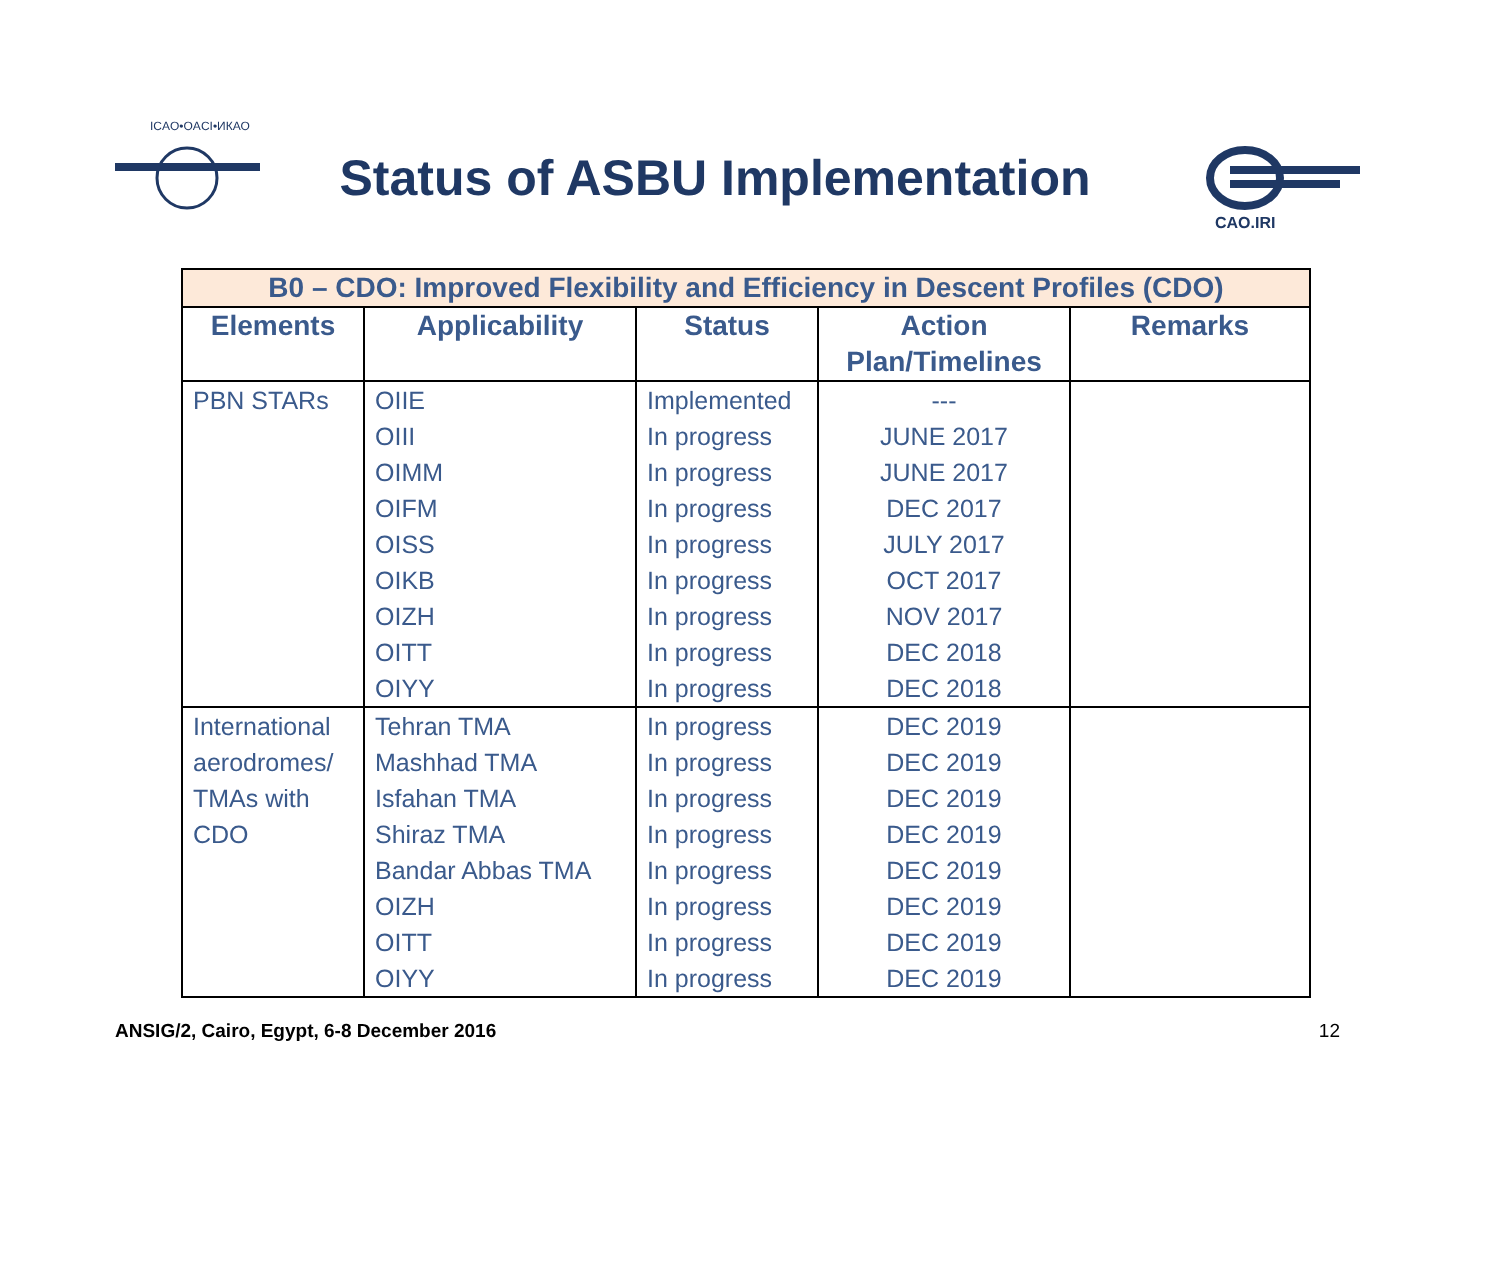ICAO•OACI•ИКАО
Status of ASBU Implementation
CAO.IRI
| B0 – CDO: Improved Flexibility and Efficiency in Descent Profiles (CDO) | | | | |
| --- | --- | --- | --- | --- |
| Elements | Applicability | Status | Action Plan/Timelines | Remarks |
| PBN STARs | OIIE OIII OIMM OIFM OISS OIKB OIZH OITT OIYY | Implemented In progress In progress In progress In progress In progress In progress In progress In progress | --- JUNE 2017 JUNE 2017 DEC 2017 JULY 2017 OCT 2017 NOV 2017 DEC 2018 DEC 2018 | |
| International aerodromes/ TMAs with CDO | Tehran TMA Mashhad TMA Isfahan TMA Shiraz TMA Bandar Abbas TMA OIZH OITT OIYY | In progress In progress In progress In progress In progress In progress In progress In progress | DEC 2019 DEC 2019 DEC 2019 DEC 2019 DEC 2019 DEC 2019 DEC 2019 DEC 2019 | |
ANSIG/2, Cairo, Egypt, 6-8 December 2016 12